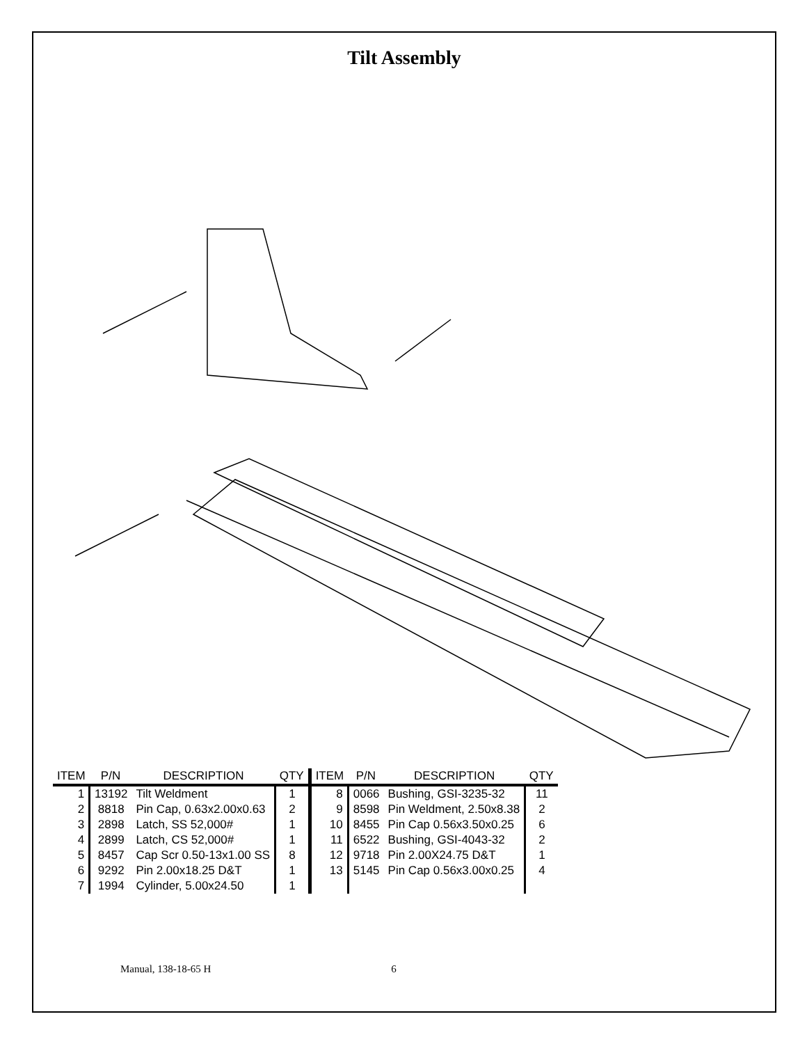Tilt Assembly
| ITEM | P/N | DESCRIPTION | QTY | ITEM | P/N | DESCRIPTION | QTY |
| --- | --- | --- | --- | --- | --- | --- | --- |
| 1 | 13192 | Tilt Weldment | 1 | 8 | 0066 | Bushing, GSI-3235-32 | 11 |
| 2 | 8818 | Pin Cap, 0.63x2.00x0.63 | 2 | 9 | 8598 | Pin Weldment, 2.50x8.38 | 2 |
| 3 | 2898 | Latch, SS 52,000# | 1 | 10 | 8455 | Pin Cap 0.56x3.50x0.25 | 6 |
| 4 | 2899 | Latch, CS 52,000# | 1 | 11 | 6522 | Bushing, GSI-4043-32 | 2 |
| 5 | 8457 | Cap Scr 0.50-13x1.00 SS | 8 | 12 | 9718 | Pin 2.00X24.75 D&T | 1 |
| 6 | 9292 | Pin 2.00x18.25 D&T | 1 | 13 | 5145 | Pin Cap 0.56x3.00x0.25 | 4 |
| 7 | 1994 | Cylinder, 5.00x24.50 | 1 | | | | |
Manual, 138-18-65 H 6